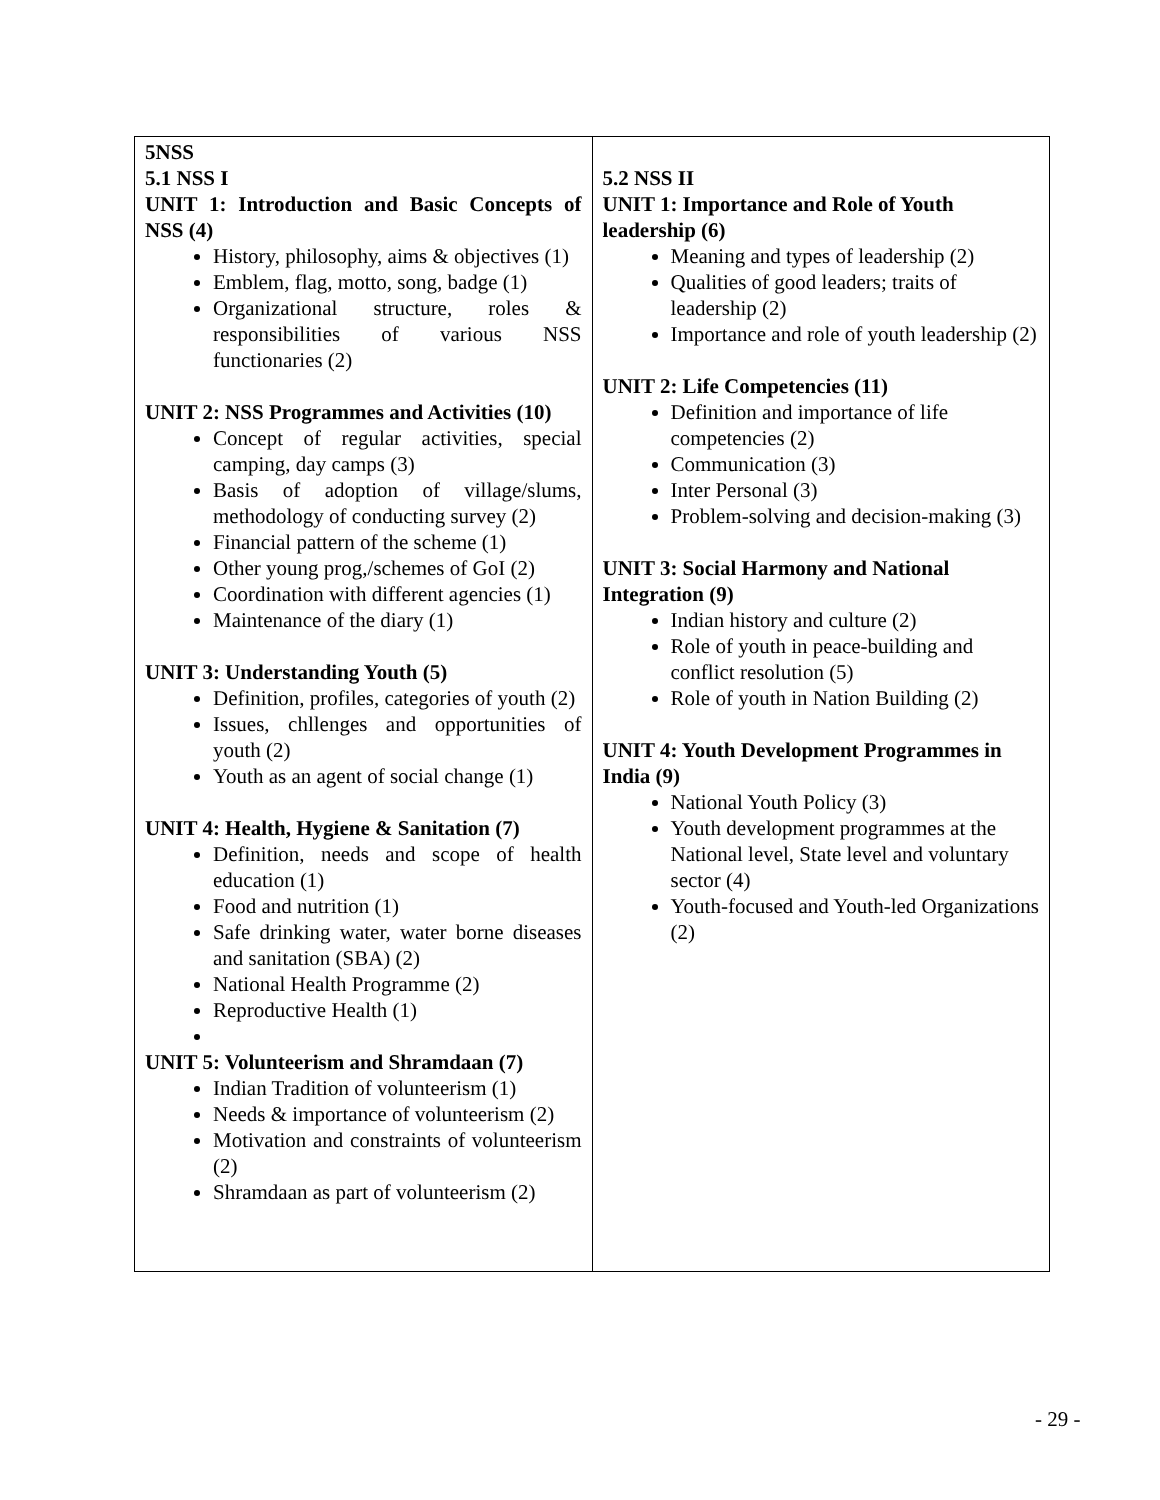| 5NSS 5.1 NSS I UNIT 1: Introduction and Basic Concepts of NSS (4) History, philosophy, aims & objectives (1) Emblem, flag, motto, song, badge (1) Organizational structure, roles & responsibilities of various NSS functionaries (2) UNIT 2: NSS Programmes and Activities (10) Concept of regular activities, special camping, day camps (3) Basis of adoption of village/slums, methodology of conducting survey (2) Financial pattern of the scheme (1) Other young prog,/schemes of GoI (2) Coordination with different agencies (1) Maintenance of the diary (1) UNIT 3: Understanding Youth (5) Definition, profiles, categories of youth (2) Issues, chllenges and opportunities of youth (2) Youth as an agent of social change (1) UNIT 4: Health, Hygiene & Sanitation (7) Definition, needs and scope of health education (1) Food and nutrition (1) Safe drinking water, water borne diseases and sanitation (SBA) (2) National Health Programme (2) Reproductive Health (1) UNIT 5: Volunteerism and Shramdaan (7) Indian Tradition of volunteerism (1) Needs & importance of volunteerism (2) Motivation and constraints of volunteerism (2) Shramdaan as part of volunteerism (2) | 5.2 NSS II UNIT 1: Importance and Role of Youth leadership (6) Meaning and types of leadership (2) Qualities of good leaders; traits of leadership (2) Importance and role of youth leadership (2) UNIT 2: Life Competencies (11) Definition and importance of life competencies (2) Communication (3) Inter Personal (3) Problem-solving and decision-making (3) UNIT 3: Social Harmony and National Integration (9) Indian history and culture (2) Role of youth in peace-building and conflict resolution (5) Role of youth in Nation Building (2) UNIT 4: Youth Development Programmes in India (9) National Youth Policy (3) Youth development programmes at the National level, State level and voluntary sector (4) Youth-focused and Youth-led Organizations (2) |
- 29 -